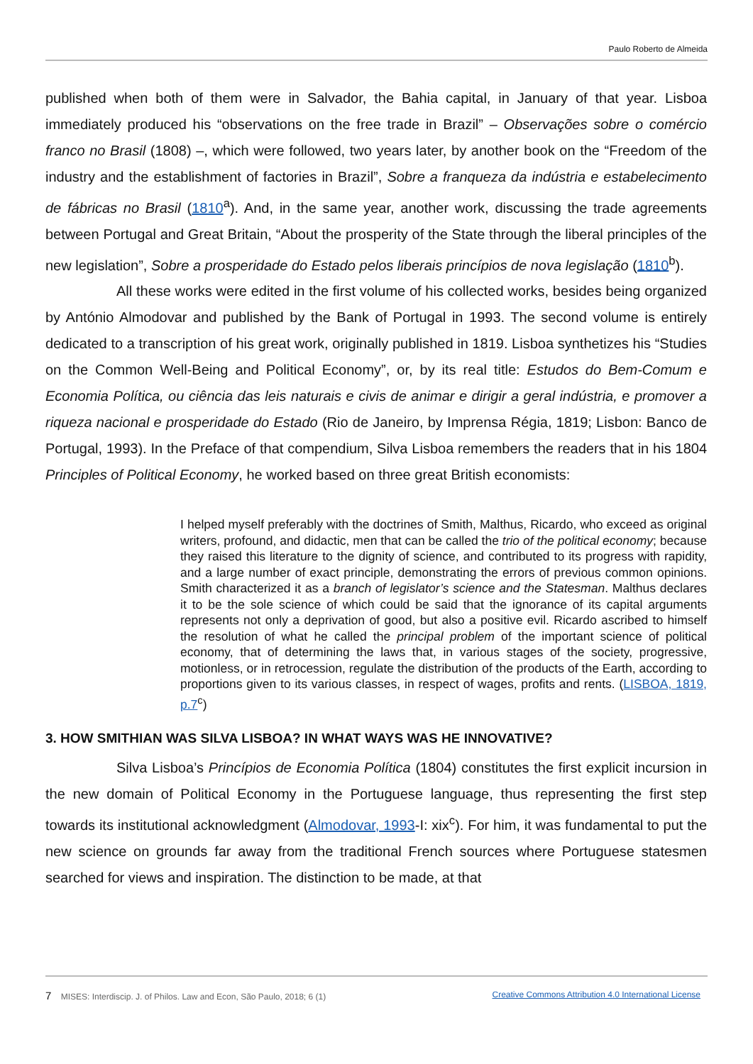Paulo Roberto de Almeida
published when both of them were in Salvador, the Bahia capital, in January of that year. Lisboa immediately produced his “observations on the free trade in Brazil” – Observações sobre o comércio franco no Brasil (1808) –, which were followed, two years later, by another book on the “Freedom of the industry and the establishment of factories in Brazil”, Sobre a franqueza da indústria e estabelecimento de fábricas no Brasil (1810<sup>a</sup>). And, in the same year, another work, discussing the trade agreements between Portugal and Great Britain, “About the prosperity of the State through the liberal principles of the new legislation”, Sobre a prosperidade do Estado pelos liberais princípios de nova legislação (1810<sup>b</sup>).
All these works were edited in the first volume of his collected works, besides being organized by António Almodovar and published by the Bank of Portugal in 1993. The second volume is entirely dedicated to a transcription of his great work, originally published in 1819. Lisboa synthetizes his “Studies on the Common Well-Being and Political Economy”, or, by its real title: Estudos do Bem-Comum e Economia Política, ou ciência das leis naturais e civis de animar e dirigir a geral indústria, e promover a riqueza nacional e prosperidade do Estado (Rio de Janeiro, by Imprensa Régia, 1819; Lisbon: Banco de Portugal, 1993). In the Preface of that compendium, Silva Lisboa remembers the readers that in his 1804 Principles of Political Economy, he worked based on three great British economists:
I helped myself preferably with the doctrines of Smith, Malthus, Ricardo, who exceed as original writers, profound, and didactic, men that can be called the trio of the political economy; because they raised this literature to the dignity of science, and contributed to its progress with rapidity, and a large number of exact principle, demonstrating the errors of previous common opinions. Smith characterized it as a branch of legislator’s science and the Statesman. Malthus declares it to be the sole science of which could be said that the ignorance of its capital arguments represents not only a deprivation of good, but also a positive evil. Ricardo ascribed to himself the resolution of what he called the principal problem of the important science of political economy, that of determining the laws that, in various stages of the society, progressive, motionless, or in retrocession, regulate the distribution of the products of the Earth, according to proportions given to its various classes, in respect of wages, profits and rents. (LISBOA, 1819, p.7<sup>c</sup>)
3. HOW SMITHIAN WAS SILVA LISBOA? IN WHAT WAYS WAS HE INNOVATIVE?
Silva Lisboa’s Princípios de Economia Política (1804) constitutes the first explicit incursion in the new domain of Political Economy in the Portuguese language, thus representing the first step towards its institutional acknowledgment (Almodovar, 1993-I: xix<sup>c</sup>). For him, it was fundamental to put the new science on grounds far away from the traditional French sources where Portuguese statesmen searched for views and inspiration. The distinction to be made, at that
7 MISES: Interdiscip. J. of Philos. Law and Econ, São Paulo, 2018; 6 (1) Creative Commons Attribution 4.0 International License